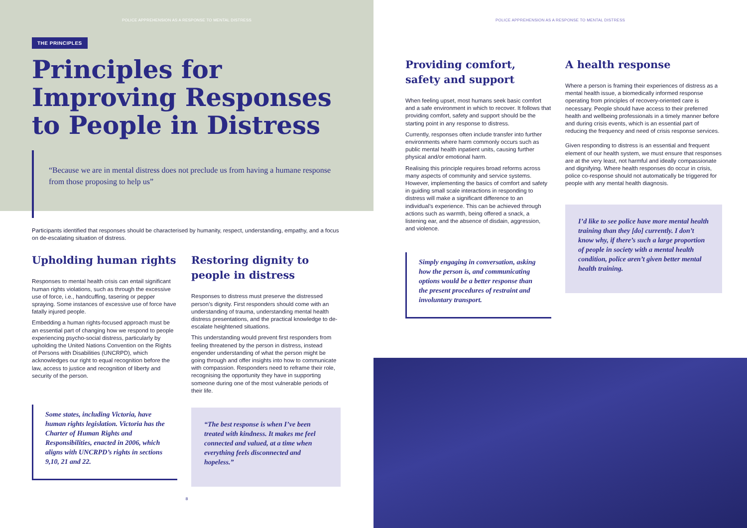POLICE APPREHENSION AS A RESPONSE TO MENTAL DISTRESS
THE PRINCIPLES
Principles for Improving Responses to People in Distress
“Because we are in mental distress does not preclude us from having a humane response from those proposing to help us”
Participants identified that responses should be characterised by humanity, respect, understanding, empathy, and a focus on de-escalating situation of distress.
Upholding human rights
Responses to mental health crisis can entail significant human rights violations, such as through the excessive use of force, i.e., handcuffing, tasering or pepper spraying. Some instances of excessive use of force have fatally injured people.
Embedding a human rights-focused approach must be an essential part of changing how we respond to people experiencing psycho-social distress, particularly by upholding the United Nations Convention on the Rights of Persons with Disabilities (UNCRPD), which acknowledges our right to equal recognition before the law, access to justice and recognition of liberty and security of the person.
Some states, including Victoria, have human rights legislation. Victoria has the Charter of Human Rights and Responsibilities, enacted in 2006, which aligns with UNCRPD’s rights in sections 9,10, 21 and 22.
Restoring dignity to people in distress
Responses to distress must preserve the distressed person’s dignity. First responders should come with an understanding of trauma, understanding mental health distress presentations, and the practical knowledge to de-escalate heightened situations.
This understanding would prevent first responders from feeling threatened by the person in distress, instead engender understanding of what the person might be going through and offer insights into how to communicate with compassion. Responders need to reframe their role, recognising the opportunity they have in supporting someone during one of the most vulnerable periods of their life.
“The best response is when I’ve been treated with kindness. It makes me feel connected and valued, at a time when everything feels disconnected and hopeless.”
8
POLICE APPREHENSION AS A RESPONSE TO MENTAL DISTRESS
Providing comfort, safety and support
When feeling upset, most humans seek basic comfort and a safe environment in which to recover. It follows that providing comfort, safety and support should be the starting point in any response to distress.
Currently, responses often include transfer into further environments where harm commonly occurs such as public mental health inpatient units, causing further physical and/or emotional harm.
Realising this principle requires broad reforms across many aspects of community and service systems. However, implementing the basics of comfort and safety in guiding small scale interactions in responding to distress will make a significant difference to an individual’s experience. This can be achieved through actions such as warmth, being offered a snack, a listening ear, and the absence of disdain, aggression, and violence.
Simply engaging in conversation, asking how the person is, and communicating options would be a better response than the present procedures of restraint and involuntary transport.
A health response
Where a person is framing their experiences of distress as a mental health issue, a biomedically informed response operating from principles of recovery-oriented care is necessary. People should have access to their preferred health and wellbeing professionals in a timely manner before and during crisis events, which is an essential part of reducing the frequency and need of crisis response services.
Given responding to distress is an essential and frequent element of our health system, we must ensure that responses are at the very least, not harmful and ideally compassionate and dignifying. Where health responses do occur in crisis, police co-response should not automatically be triggered for people with any mental health diagnosis.
I’d like to see police have more mental health training than they [do] currently. I don’t know why, if there’s such a large proportion of people in society with a mental health condition, police aren’t given better mental health training.